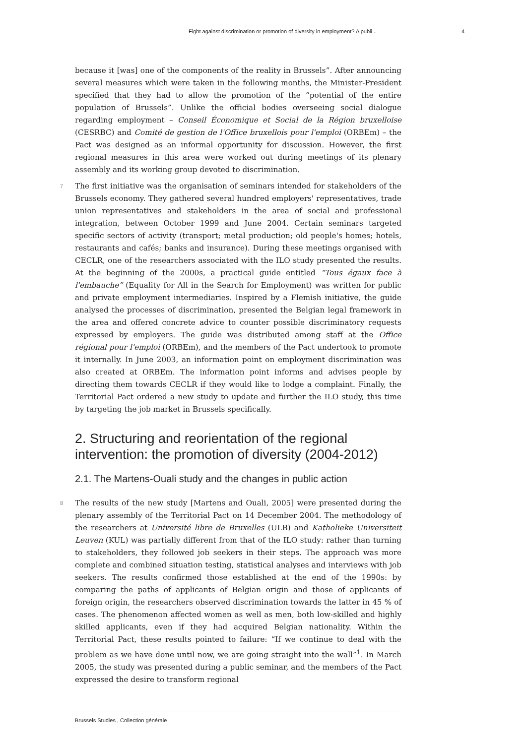Fight against discrimination or promotion of diversity in employment? A publi... 4
because it [was] one of the components of the reality in Brussels”. After announcing several measures which were taken in the following months, the Minister-President specified that they had to allow the promotion of the “potential of the entire population of Brussels”. Unlike the official bodies overseeing social dialogue regarding employment – Conseil Économique et Social de la Région bruxelloise (CESRBC) and Comité de gestion de l'Office bruxellois pour l'emploi (ORBEm) – the Pact was designed as an informal opportunity for discussion. However, the first regional measures in this area were worked out during meetings of its plenary assembly and its working group devoted to discrimination.
7 The first initiative was the organisation of seminars intended for stakeholders of the Brussels economy. They gathered several hundred employers' representatives, trade union representatives and stakeholders in the area of social and professional integration, between October 1999 and June 2004. Certain seminars targeted specific sectors of activity (transport; metal production; old people's homes; hotels, restaurants and cafés; banks and insurance). During these meetings organised with CECLR, one of the researchers associated with the ILO study presented the results. At the beginning of the 2000s, a practical guide entitled “Tous égaux face à l'embauche” (Equality for All in the Search for Employment) was written for public and private employment intermediaries. Inspired by a Flemish initiative, the guide analysed the processes of discrimination, presented the Belgian legal framework in the area and offered concrete advice to counter possible discriminatory requests expressed by employers. The guide was distributed among staff at the Office régional pour l'emploi (ORBEm), and the members of the Pact undertook to promote it internally. In June 2003, an information point on employment discrimination was also created at ORBEm. The information point informs and advises people by directing them towards CECLR if they would like to lodge a complaint. Finally, the Territorial Pact ordered a new study to update and further the ILO study, this time by targeting the job market in Brussels specifically.
2. Structuring and reorientation of the regional intervention: the promotion of diversity (2004-2012)
2.1. The Martens-Ouali study and the changes in public action
8 The results of the new study [Martens and Ouali, 2005] were presented during the plenary assembly of the Territorial Pact on 14 December 2004. The methodology of the researchers at Université libre de Bruxelles (ULB) and Katholieke Universiteit Leuven (KUL) was partially different from that of the ILO study: rather than turning to stakeholders, they followed job seekers in their steps. The approach was more complete and combined situation testing, statistical analyses and interviews with job seekers. The results confirmed those established at the end of the 1990s: by comparing the paths of applicants of Belgian origin and those of applicants of foreign origin, the researchers observed discrimination towards the latter in 45 % of cases. The phenomenon affected women as well as men, both low-skilled and highly skilled applicants, even if they had acquired Belgian nationality. Within the Territorial Pact, these results pointed to failure: “If we continue to deal with the problem as we have done until now, we are going straight into the wall”<sup>1</sup>. In March 2005, the study was presented during a public seminar, and the members of the Pact expressed the desire to transform regional
Brussels Studies , Collection générale